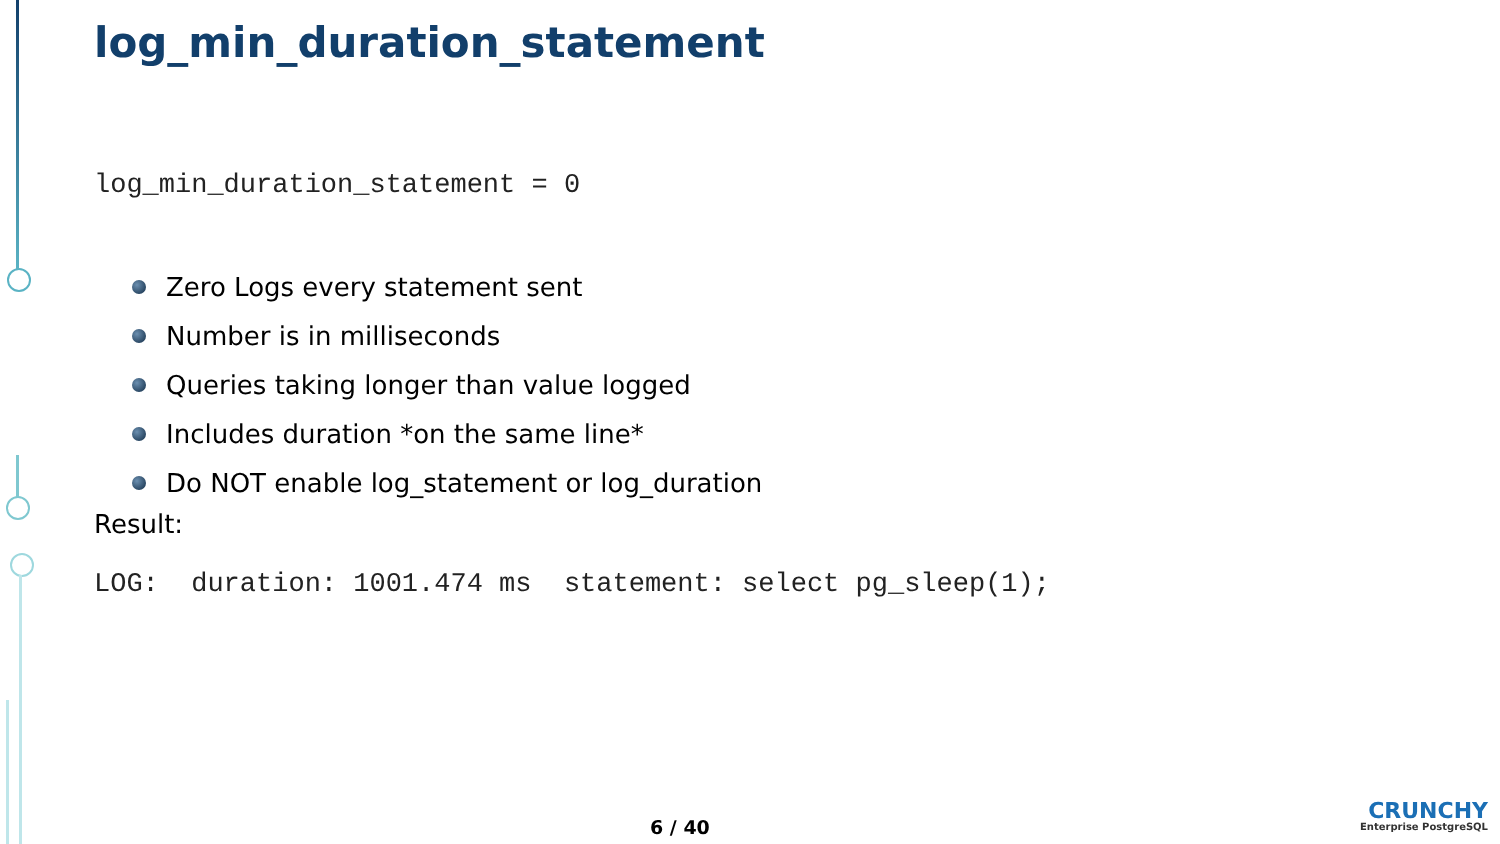log_min_duration_statement
log_min_duration_statement = 0
Zero Logs every statement sent
Number is in milliseconds
Queries taking longer than value logged
Includes duration *on the same line*
Do NOT enable log_statement or log_duration
Result:
LOG: duration: 1001.474 ms statement: select pg_sleep(1);
6 / 40
CRUNCHY
Enterprise PostgreSQL